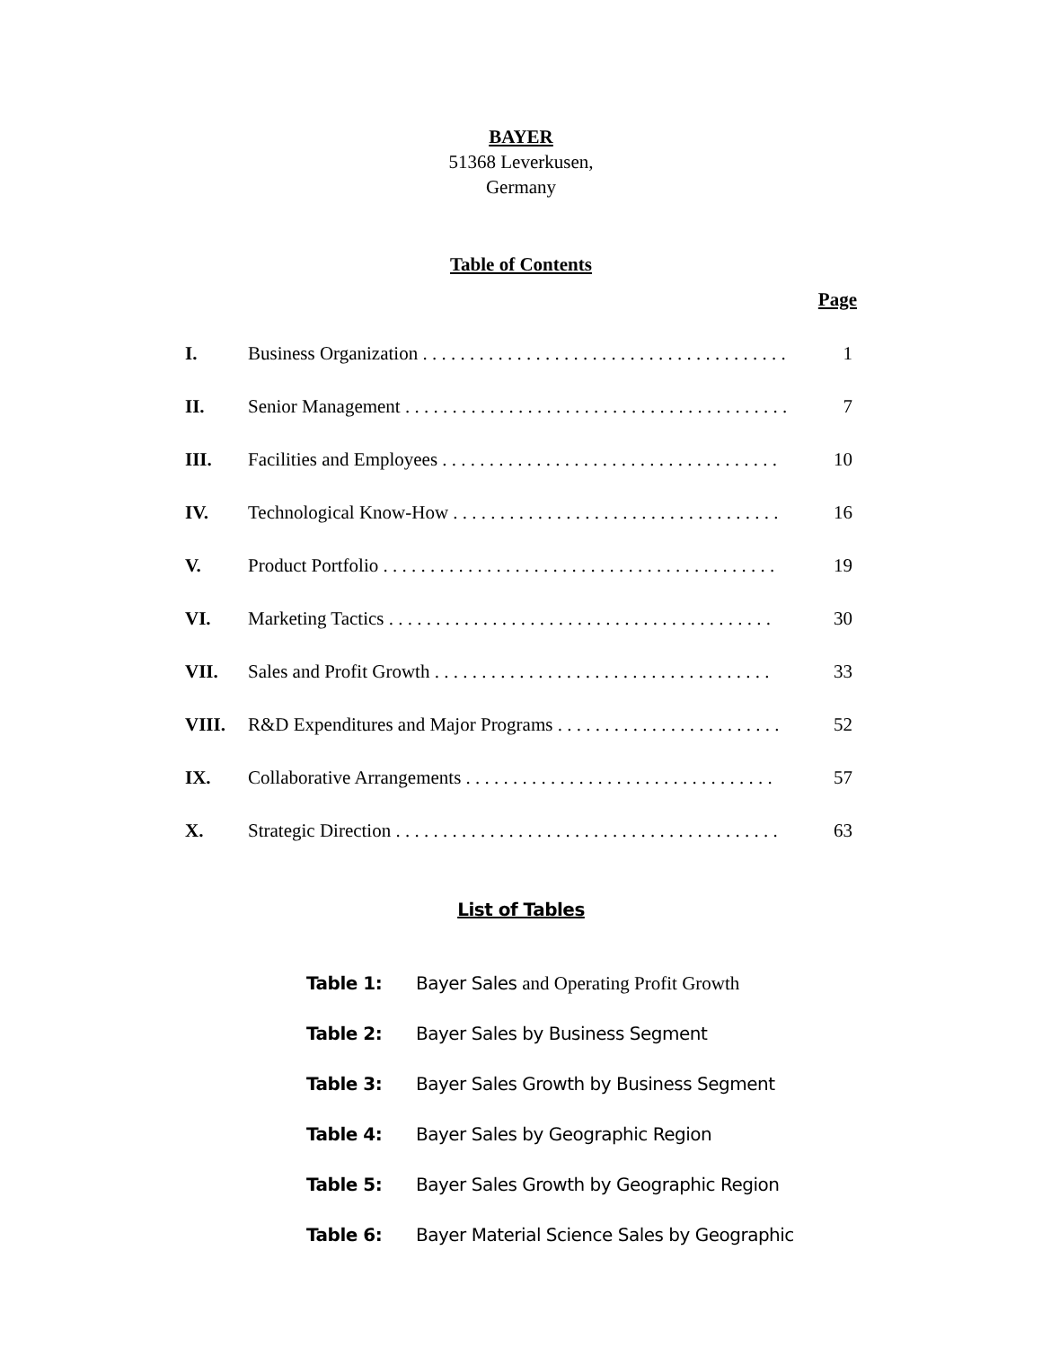BAYER
51368 Leverkusen,
Germany
Table of Contents
Page
| I. | Business Organization . . . . . . . . . . . . . . . . . . . . . . . . . . . . . . . . . . . . . . . | 1 |
| II. | Senior Management . . . . . . . . . . . . . . . . . . . . . . . . . . . . . . . . . . . . . . . . . | 7 |
| III. | Facilities and Employees . . . . . . . . . . . . . . . . . . . . . . . . . . . . . . . . . . . . | 10 |
| IV. | Technological Know-How . . . . . . . . . . . . . . . . . . . . . . . . . . . . . . . . . . . | 16 |
| V. | Product Portfolio . . . . . . . . . . . . . . . . . . . . . . . . . . . . . . . . . . . . . . . . . . | 19 |
| VI. | Marketing Tactics . . . . . . . . . . . . . . . . . . . . . . . . . . . . . . . . . . . . . . . . . | 30 |
| VII. | Sales and Profit Growth . . . . . . . . . . . . . . . . . . . . . . . . . . . . . . . . . . . . | 33 |
| VIII. | R&D Expenditures and Major Programs . . . . . . . . . . . . . . . . . . . . . . . . | 52 |
| IX. | Collaborative Arrangements . . . . . . . . . . . . . . . . . . . . . . . . . . . . . . . . . | 57 |
| X. | Strategic Direction . . . . . . . . . . . . . . . . . . . . . . . . . . . . . . . . . . . . . . . . . | 63 |
List of Tables
| Table 1: | Bayer Sales and Operating Profit Growth |
| Table 2: | Bayer Sales by Business Segment |
| Table 3: | Bayer Sales Growth by Business Segment |
| Table 4: | Bayer Sales by Geographic Region |
| Table 5: | Bayer Sales Growth by Geographic Region |
| Table 6: | Bayer Material Science Sales by Geographic |